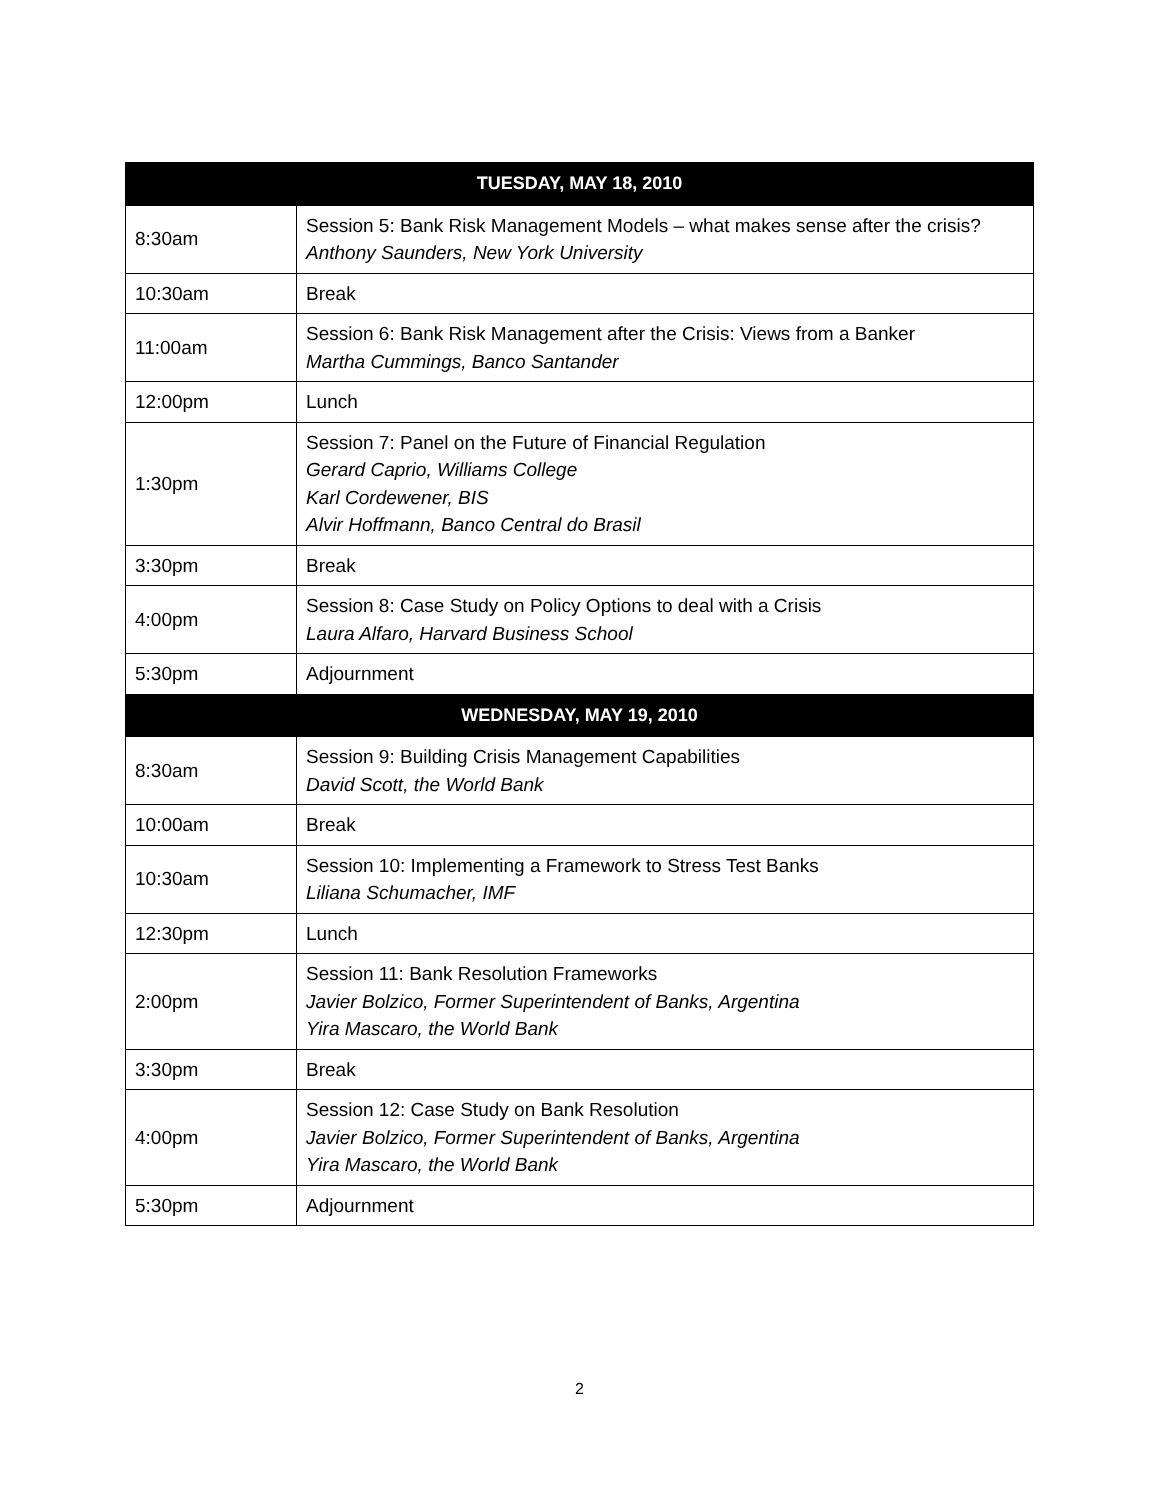| TUESDAY, MAY 18, 2010 | |
| --- | --- |
| 8:30am | Session 5: Bank Risk Management Models – what makes sense after the crisis? Anthony Saunders, New York University |
| 10:30am | Break |
| 11:00am | Session 6: Bank Risk Management after the Crisis: Views from a Banker Martha Cummings, Banco Santander |
| 12:00pm | Lunch |
| 1:30pm | Session 7: Panel on the Future of Financial Regulation Gerard Caprio, Williams College Karl Cordewener, BIS Alvir Hoffmann, Banco Central do Brasil |
| 3:30pm | Break |
| 4:00pm | Session 8: Case Study on Policy Options to deal with a Crisis Laura Alfaro, Harvard Business School |
| 5:30pm | Adjournment |
| WEDNESDAY, MAY 19, 2010 | |
| 8:30am | Session 9: Building Crisis Management Capabilities David Scott, the World Bank |
| 10:00am | Break |
| 10:30am | Session 10: Implementing a Framework to Stress Test Banks Liliana Schumacher, IMF |
| 12:30pm | Lunch |
| 2:00pm | Session 11: Bank Resolution Frameworks Javier Bolzico, Former Superintendent of Banks, Argentina Yira Mascaro, the World Bank |
| 3:30pm | Break |
| 4:00pm | Session 12: Case Study on Bank Resolution Javier Bolzico, Former Superintendent of Banks, Argentina Yira Mascaro, the World Bank |
| 5:30pm | Adjournment |
2